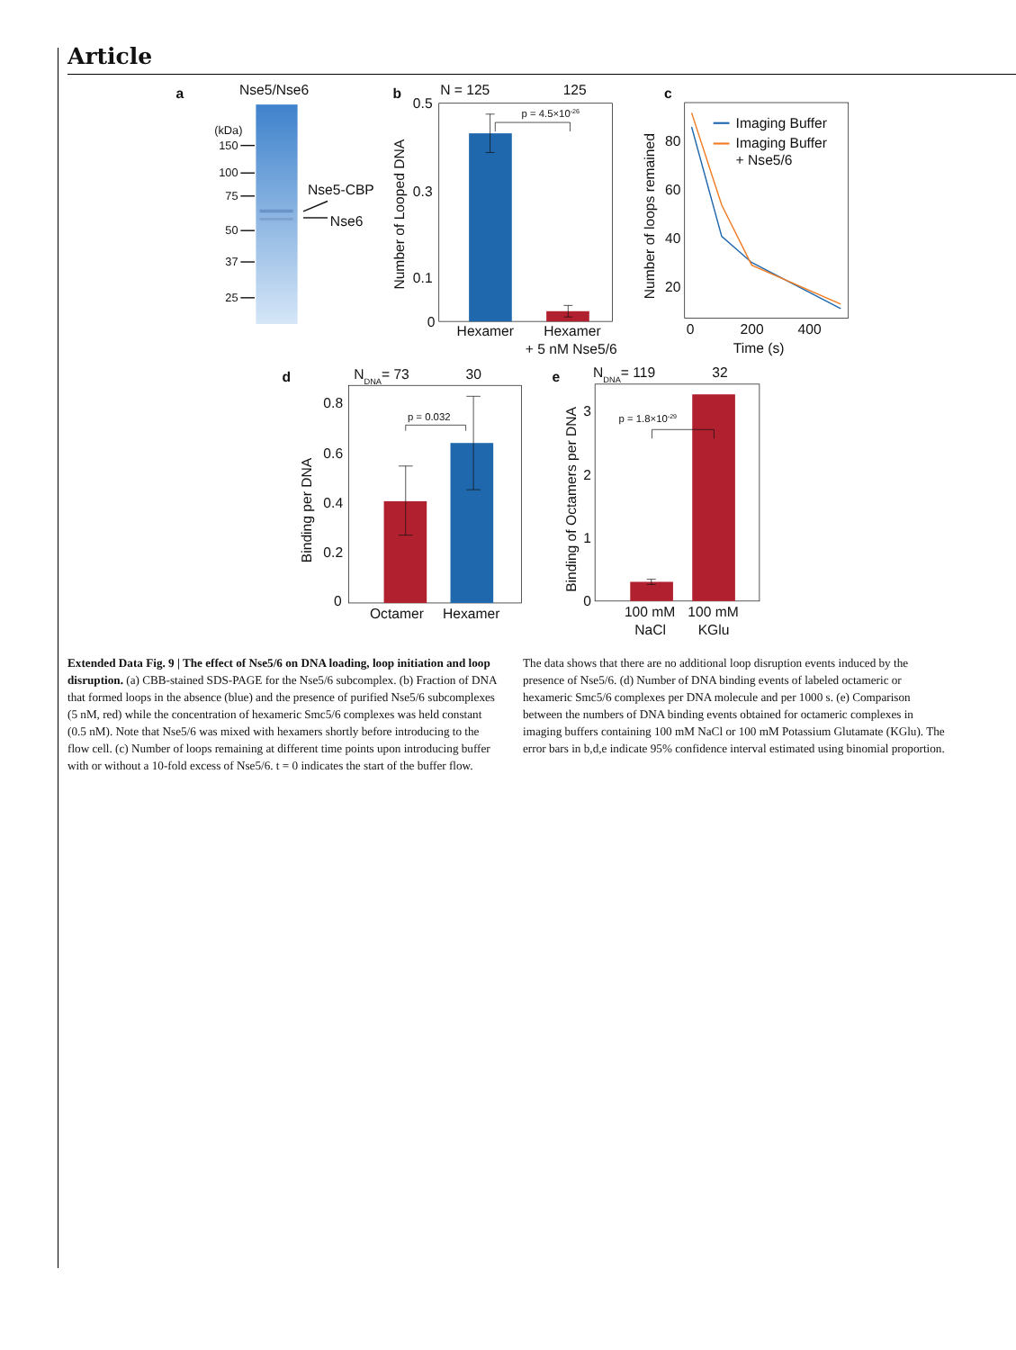Article
a
Nse5/Nse6
(kDa)
150
100
75
50
37
25
Nse5-CBP
Nse6
b
N = 125
125
p = 4.5×10-26
0.5
0.3
0.1
0
Number of Looped DNA
Hexamer
Hexamer
+ 5 nM Nse5/6
c
Imaging Buffer
Imaging Buffer
+ Nse5/6
80
60
40
20
0
200
400
Time (s)
Number of loops remained
d
NDNA= 73
30
p = 0.032
0.8
0.6
0.4
0.2
0
Binding per DNA
Octamer
Hexamer
e
NDNA= 119
32
p = 1.8×10-29
3
2
1
0
Binding of Octamers per DNA
100 mM
100 mM
NaCl
KGlu
Extended Data Fig. 9 | The effect of Nse5/6 on DNA loading, loop initiation and loop disruption. (a) CBB-stained SDS-PAGE for the Nse5/6 subcomplex. (b) Fraction of DNA that formed loops in the absence (blue) and the presence of purified Nse5/6 subcomplexes (5 nM, red) while the concentration of hexameric Smc5/6 complexes was held constant (0.5 nM). Note that Nse5/6 was mixed with hexamers shortly before introducing to the flow cell. (c) Number of loops remaining at different time points upon introducing buffer with or without a 10-fold excess of Nse5/6. t = 0 indicates the start of the buffer flow.
The data shows that there are no additional loop disruption events induced by the presence of Nse5/6. (d) Number of DNA binding events of labeled octameric or hexameric Smc5/6 complexes per DNA molecule and per 1000 s. (e) Comparison between the numbers of DNA binding events obtained for octameric complexes in imaging buffers containing 100 mM NaCl or 100 mM Potassium Glutamate (KGlu). The error bars in b,d,e indicate 95% confidence interval estimated using binomial proportion.